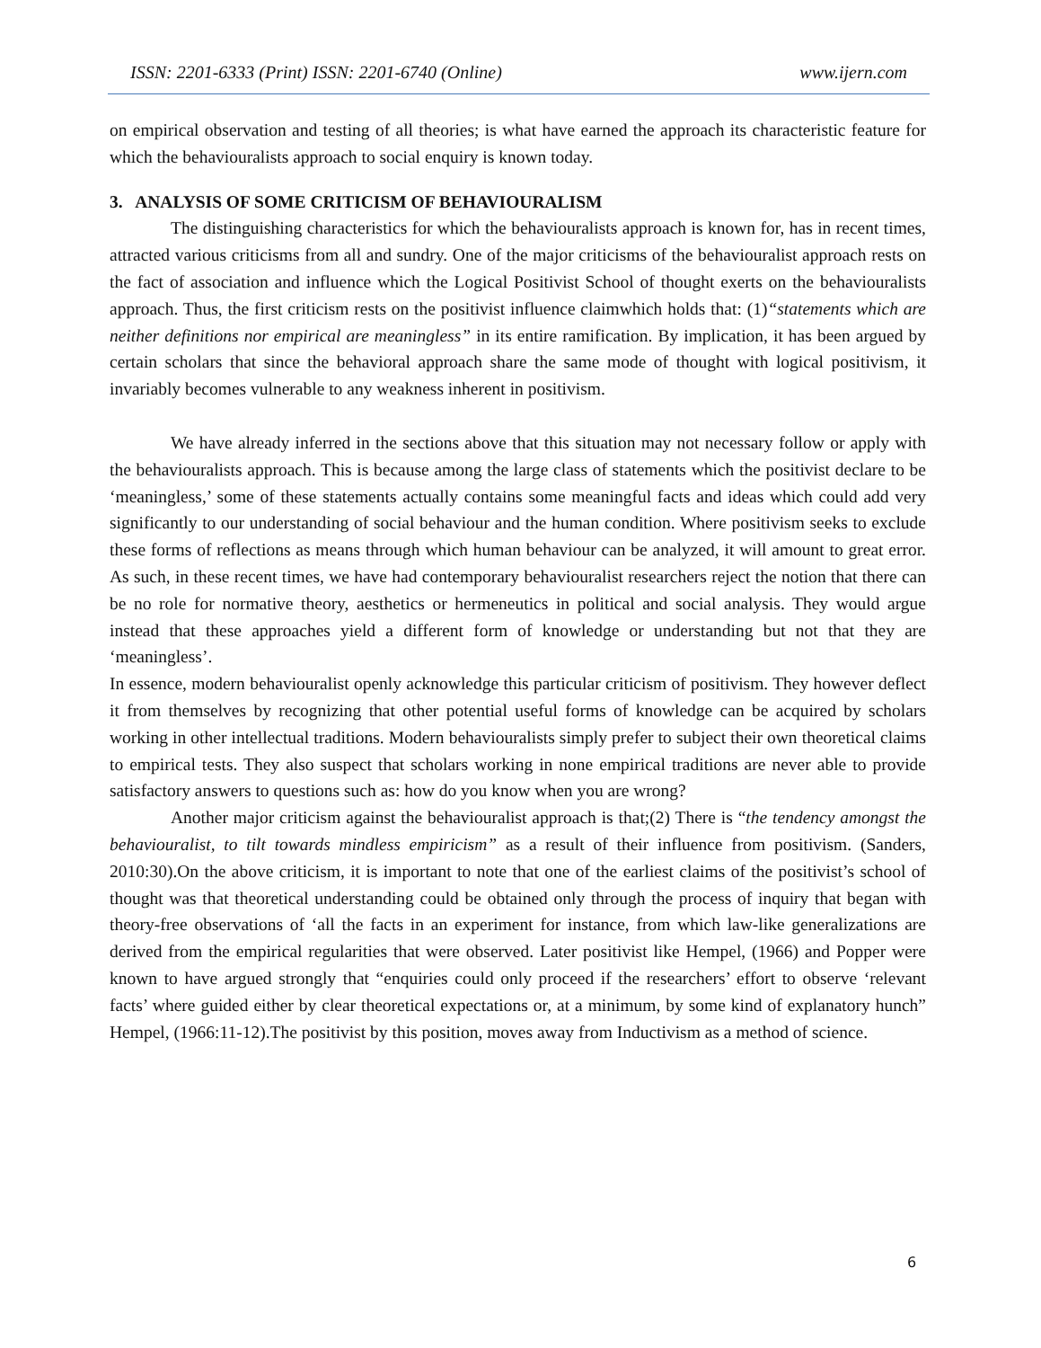ISSN: 2201-6333 (Print) ISSN: 2201-6740 (Online) www.ijern.com
on empirical observation and testing of all theories; is what have earned the approach its characteristic feature for which the behaviouralists approach to social enquiry is known today.
3. ANALYSIS OF SOME CRITICISM OF BEHAVIOURALISM
The distinguishing characteristics for which the behaviouralists approach is known for, has in recent times, attracted various criticisms from all and sundry. One of the major criticisms of the behaviouralist approach rests on the fact of association and influence which the Logical Positivist School of thought exerts on the behaviouralists approach. Thus, the first criticism rests on the positivist influence claimwhich holds that: (1)“statements which are neither definitions nor empirical are meaningless” in its entire ramification. By implication, it has been argued by certain scholars that since the behavioral approach share the same mode of thought with logical positivism, it invariably becomes vulnerable to any weakness inherent in positivism.
We have already inferred in the sections above that this situation may not necessary follow or apply with the behaviouralists approach. This is because among the large class of statements which the positivist declare to be ‘meaningless,’ some of these statements actually contains some meaningful facts and ideas which could add very significantly to our understanding of social behaviour and the human condition. Where positivism seeks to exclude these forms of reflections as means through which human behaviour can be analyzed, it will amount to great error. As such, in these recent times, we have had contemporary behaviouralist researchers reject the notion that there can be no role for normative theory, aesthetics or hermeneutics in political and social analysis. They would argue instead that these approaches yield a different form of knowledge or understanding but not that they are ‘meaningless’.
In essence, modern behaviouralist openly acknowledge this particular criticism of positivism. They however deflect it from themselves by recognizing that other potential useful forms of knowledge can be acquired by scholars working in other intellectual traditions. Modern behaviouralists simply prefer to subject their own theoretical claims to empirical tests. They also suspect that scholars working in none empirical traditions are never able to provide satisfactory answers to questions such as: how do you know when you are wrong?
Another major criticism against the behaviouralist approach is that;(2) There is “the tendency amongst the behaviouralist, to tilt towards mindless empiricism” as a result of their influence from positivism. (Sanders, 2010:30).On the above criticism, it is important to note that one of the earliest claims of the positivist’s school of thought was that theoretical understanding could be obtained only through the process of inquiry that began with theory-free observations of ‘all the facts in an experiment for instance, from which law-like generalizations are derived from the empirical regularities that were observed. Later positivist like Hempel, (1966) and Popper were known to have argued strongly that “enquiries could only proceed if the researchers’ effort to observe ‘relevant facts’ where guided either by clear theoretical expectations or, at a minimum, by some kind of explanatory hunch” Hempel, (1966:11-12).The positivist by this position, moves away from Inductivism as a method of science.
6